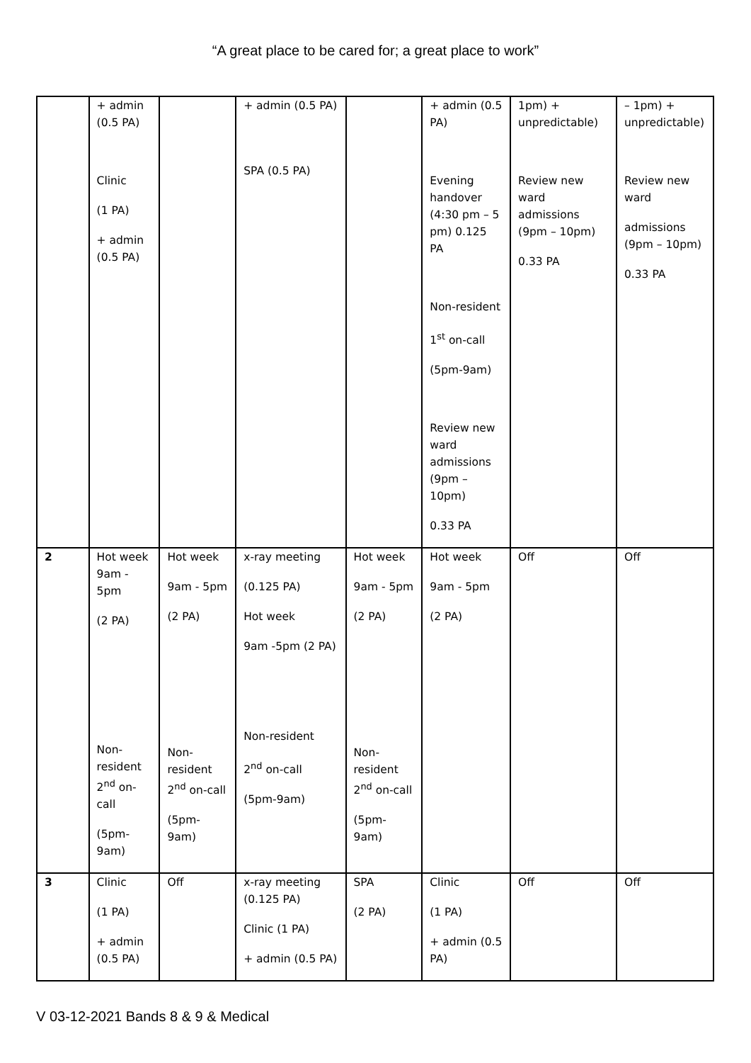“A great place to be cared for; a great place to work”
| | + admin (0.5 PA) Clinic (1 PA) + admin (0.5 PA) | | + admin (0.5 PA) SPA (0.5 PA) | | + admin (0.5 PA) Evening handover (4:30 pm – 5 pm) 0.125 PA Non-resident 1<sup>st</sup> on-call (5pm-9am) Review new ward admissions (9pm – 10pm) 0.33 PA | 1pm) + unpredictable) Review new ward admissions (9pm – 10pm) 0.33 PA | – 1pm) + unpredictable) Review new ward admissions (9pm – 10pm) 0.33 PA |
| 2 | Hot week 9am - 5pm (2 PA) Non-resident 2<sup>nd</sup> on-call (5pm-9am) | Hot week 9am - 5pm (2 PA) Non-resident 2<sup>nd</sup> on-call (5pm-9am) | x-ray meeting (0.125 PA) Hot week 9am -5pm (2 PA) Non-resident 2<sup>nd</sup> on-call (5pm-9am) | Hot week 9am - 5pm (2 PA) Non-resident 2<sup>nd</sup> on-call (5pm-9am) | Hot week 9am - 5pm (2 PA) | Off | Off |
| 3 | Clinic (1 PA) + admin (0.5 PA) | Off | x-ray meeting (0.125 PA) Clinic (1 PA) + admin (0.5 PA) | SPA (2 PA) | Clinic (1 PA) + admin (0.5 PA) | Off | Off |
V 03-12-2021 Bands 8 & 9 & Medical